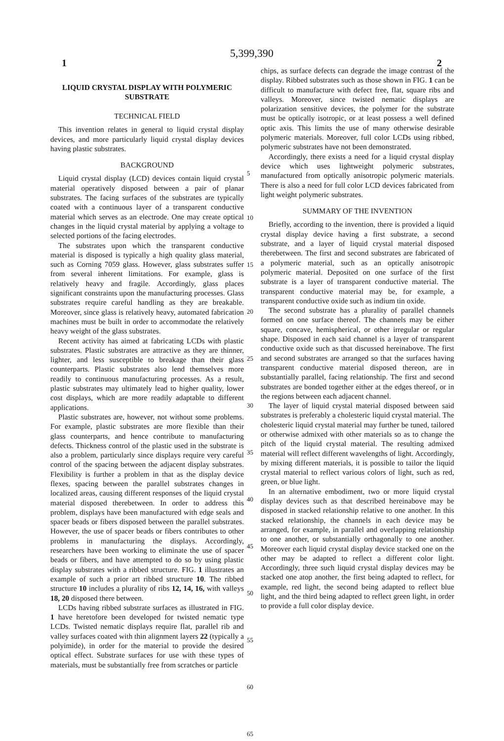1 5,399,390 2
LIQUID CRYSTAL DISPLAY WITH POLYMERIC SUBSTRATE
TECHNICAL FIELD
This invention relates in general to liquid crystal display devices, and more particularly liquid crystal display devices having plastic substrates.
BACKGROUND
Liquid crystal display (LCD) devices contain liquid crystal material operatively disposed between a pair of planar substrates. The facing surfaces of the substrates are typically coated with a continuous layer of a transparent conductive material which serves as an electrode. One may create optical changes in the liquid crystal material by applying a voltage to selected portions of the facing electrodes.
The substrates upon which the transparent conductive material is disposed is typically a high quality glass material, such as Corning 7059 glass. However, glass substrates suffer from several inherent limitations. For example, glass is relatively heavy and fragile. Accordingly, glass places significant constraints upon the manufacturing processes. Glass substrates require careful handling as they are breakable. Moreover, since glass is relatively heavy, automated fabrication machines must be built in order to accommodate the relatively heavy weight of the glass substrates.
Recent activity has aimed at fabricating LCDs with plastic substrates. Plastic substrates are attractive as they are thinner, lighter, and less susceptible to breakage than their glass counterparts. Plastic substrates also lend themselves more readily to continuous manufacturing processes. As a result, plastic substrates may ultimately lead to higher quality, lower cost displays, which are more readily adaptable to different applications.
Plastic substrates are, however, not without some problems. For example, plastic substrates are more flexible than their glass counterparts, and hence contribute to manufacturing defects. Thickness control of the plastic used in the substrate is also a problem, particularly since displays require very careful control of the spacing between the adjacent display substrates. Flexibility is further a problem in that as the display device flexes, spacing between the parallel substrates changes in localized areas, causing different responses of the liquid crystal material disposed therebetween. In order to address this problem, displays have been manufactured with edge seals and spacer beads or fibers disposed between the parallel substrates. However, the use of spacer beads or fibers contributes to other problems in manufacturing the displays. Accordingly, researchers have been working to eliminate the use of spacer beads or fibers, and have attempted to do so by using plastic display substrates with a ribbed structure. FIG. 1 illustrates an example of such a prior art ribbed structure 10. The ribbed structure 10 includes a plurality of ribs 12, 14, 16, with valleys 18, 20 disposed there between.
LCDs having ribbed substrate surfaces as illustrated in FIG. 1 have heretofore been developed for twisted nematic type LCDs. Twisted nematic displays require flat, parallel rib and valley surfaces coated with thin alignment layers 22 (typically a polyimide), in order for the material to provide the desired optical effect. Substrate surfaces for use with these types of materials, must be substantially free from scratches or particle
5
10
15
20
25
30
35
40
45
50
55
60
65
chips, as surface defects can degrade the image contrast of the display. Ribbed substrates such as those shown in FIG. 1 can be difficult to manufacture with defect free, flat, square ribs and valleys. Moreover, since twisted nematic displays are polarization sensitive devices, the polymer for the substrate must be optically isotropic, or at least possess a well defined optic axis. This limits the use of many otherwise desirable polymeric materials. Moreover, full color LCDs using ribbed, polymeric substrates have not been demonstrated.
Accordingly, there exists a need for a liquid crystal display device which uses lightweight polymeric substrates, manufactured from optically anisotropic polymeric materials. There is also a need for full color LCD devices fabricated from light weight polymeric substrates.
SUMMARY OF THE INVENTION
Briefly, according to the invention, there is provided a liquid crystal display device having a first substrate, a second substrate, and a layer of liquid crystal material disposed therebetween. The first and second substrates are fabricated of a polymeric material, such as an optically anisotropic polymeric material. Deposited on one surface of the first substrate is a layer of transparent conductive material. The transparent conductive material may be, for example, a transparent conductive oxide such as indium tin oxide.
The second substrate has a plurality of parallel channels formed on one surface thereof. The channels may be either square, concave, hemispherical, or other irregular or regular shape. Disposed in each said channel is a layer of transparent conductive oxide such as that discussed hereinabove. The first and second substrates are arranged so that the surfaces having transparent conductive material disposed thereon, are in substantially parallel, facing relationship. The first and second substrates are bonded together either at the edges thereof, or in the regions between each adjacent channel.
The layer of liquid crystal material disposed between said substrates is preferably a cholesteric liquid crystal material. The cholesteric liquid crystal material may further be tuned, tailored or otherwise admixed with other materials so as to change the pitch of the liquid crystal material. The resulting admixed material will reflect different wavelengths of light. Accordingly, by mixing different materials, it is possible to tailor the liquid crystal material to reflect various colors of light, such as red, green, or blue light.
In an alternative embodiment, two or more liquid crystal display devices such as that described hereinabove may be disposed in stacked relationship relative to one another. In this stacked relationship, the channels in each device may be arranged, for example, in parallel and overlapping relationship to one another, or substantially orthagonally to one another. Moreover each liquid crystal display device stacked one on the other may be adapted to reflect a different color light. Accordingly, three such liquid crystal display devices may be stacked one atop another, the first being adapted to reflect, for example, red light, the second being adapted to reflect blue light, and the third being adapted to reflect green light, in order to provide a full color display device.